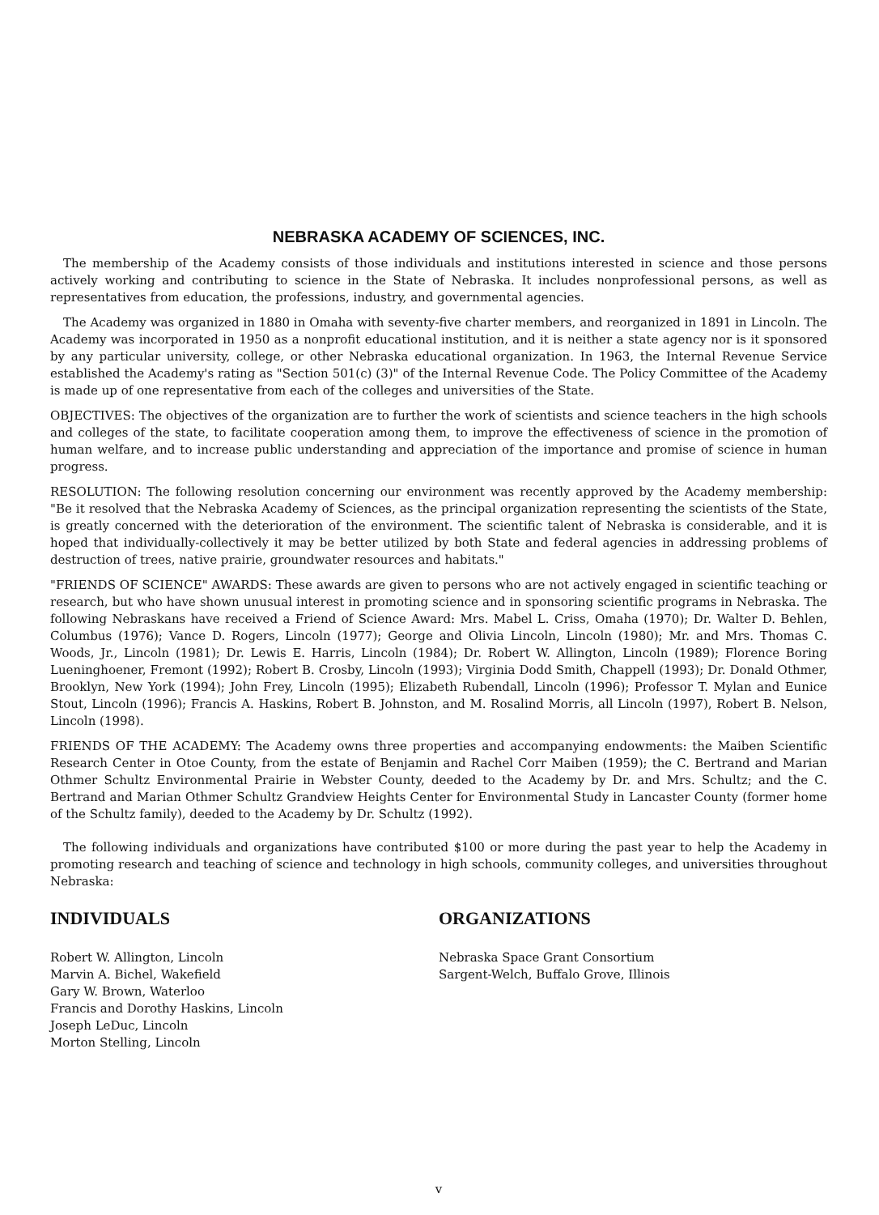NEBRASKA ACADEMY OF SCIENCES, INC.
The membership of the Academy consists of those individuals and institutions interested in science and those persons actively working and contributing to science in the State of Nebraska. It includes nonprofessional persons, as well as representatives from education, the professions, industry, and governmental agencies.
The Academy was organized in 1880 in Omaha with seventy-five charter members, and reorganized in 1891 in Lincoln. The Academy was incorporated in 1950 as a nonprofit educational institution, and it is neither a state agency nor is it sponsored by any particular university, college, or other Nebraska educational organization. In 1963, the Internal Revenue Service established the Academy's rating as "Section 501(c) (3)" of the Internal Revenue Code. The Policy Committee of the Academy is made up of one representative from each of the colleges and universities of the State.
OBJECTIVES: The objectives of the organization are to further the work of scientists and science teachers in the high schools and colleges of the state, to facilitate cooperation among them, to improve the effectiveness of science in the promotion of human welfare, and to increase public understanding and appreciation of the importance and promise of science in human progress.
RESOLUTION: The following resolution concerning our environment was recently approved by the Academy membership: "Be it resolved that the Nebraska Academy of Sciences, as the principal organization representing the scientists of the State, is greatly concerned with the deterioration of the environment. The scientific talent of Nebraska is considerable, and it is hoped that individually-collectively it may be better utilized by both State and federal agencies in addressing problems of destruction of trees, native prairie, groundwater resources and habitats."
"FRIENDS OF SCIENCE" AWARDS: These awards are given to persons who are not actively engaged in scientific teaching or research, but who have shown unusual interest in promoting science and in sponsoring scientific programs in Nebraska. The following Nebraskans have received a Friend of Science Award: Mrs. Mabel L. Criss, Omaha (1970); Dr. Walter D. Behlen, Columbus (1976); Vance D. Rogers, Lincoln (1977); George and Olivia Lincoln, Lincoln (1980); Mr. and Mrs. Thomas C. Woods, Jr., Lincoln (1981); Dr. Lewis E. Harris, Lincoln (1984); Dr. Robert W. Allington, Lincoln (1989); Florence Boring Lueninghoener, Fremont (1992); Robert B. Crosby, Lincoln (1993); Virginia Dodd Smith, Chappell (1993); Dr. Donald Othmer, Brooklyn, New York (1994); John Frey, Lincoln (1995); Elizabeth Rubendall, Lincoln (1996); Professor T. Mylan and Eunice Stout, Lincoln (1996); Francis A. Haskins, Robert B. Johnston, and M. Rosalind Morris, all Lincoln (1997), Robert B. Nelson, Lincoln (1998).
FRIENDS OF THE ACADEMY: The Academy owns three properties and accompanying endowments: the Maiben Scientific Research Center in Otoe County, from the estate of Benjamin and Rachel Corr Maiben (1959); the C. Bertrand and Marian Othmer Schultz Environmental Prairie in Webster County, deeded to the Academy by Dr. and Mrs. Schultz; and the C. Bertrand and Marian Othmer Schultz Grandview Heights Center for Environmental Study in Lancaster County (former home of the Schultz family), deeded to the Academy by Dr. Schultz (1992).
The following individuals and organizations have contributed $100 or more during the past year to help the Academy in promoting research and teaching of science and technology in high schools, community colleges, and universities throughout Nebraska:
INDIVIDUALS
Robert W. Allington, Lincoln
Marvin A. Bichel, Wakefield
Gary W. Brown, Waterloo
Francis and Dorothy Haskins, Lincoln
Joseph LeDuc, Lincoln
Morton Stelling, Lincoln
ORGANIZATIONS
Nebraska Space Grant Consortium
Sargent-Welch, Buffalo Grove, Illinois
v